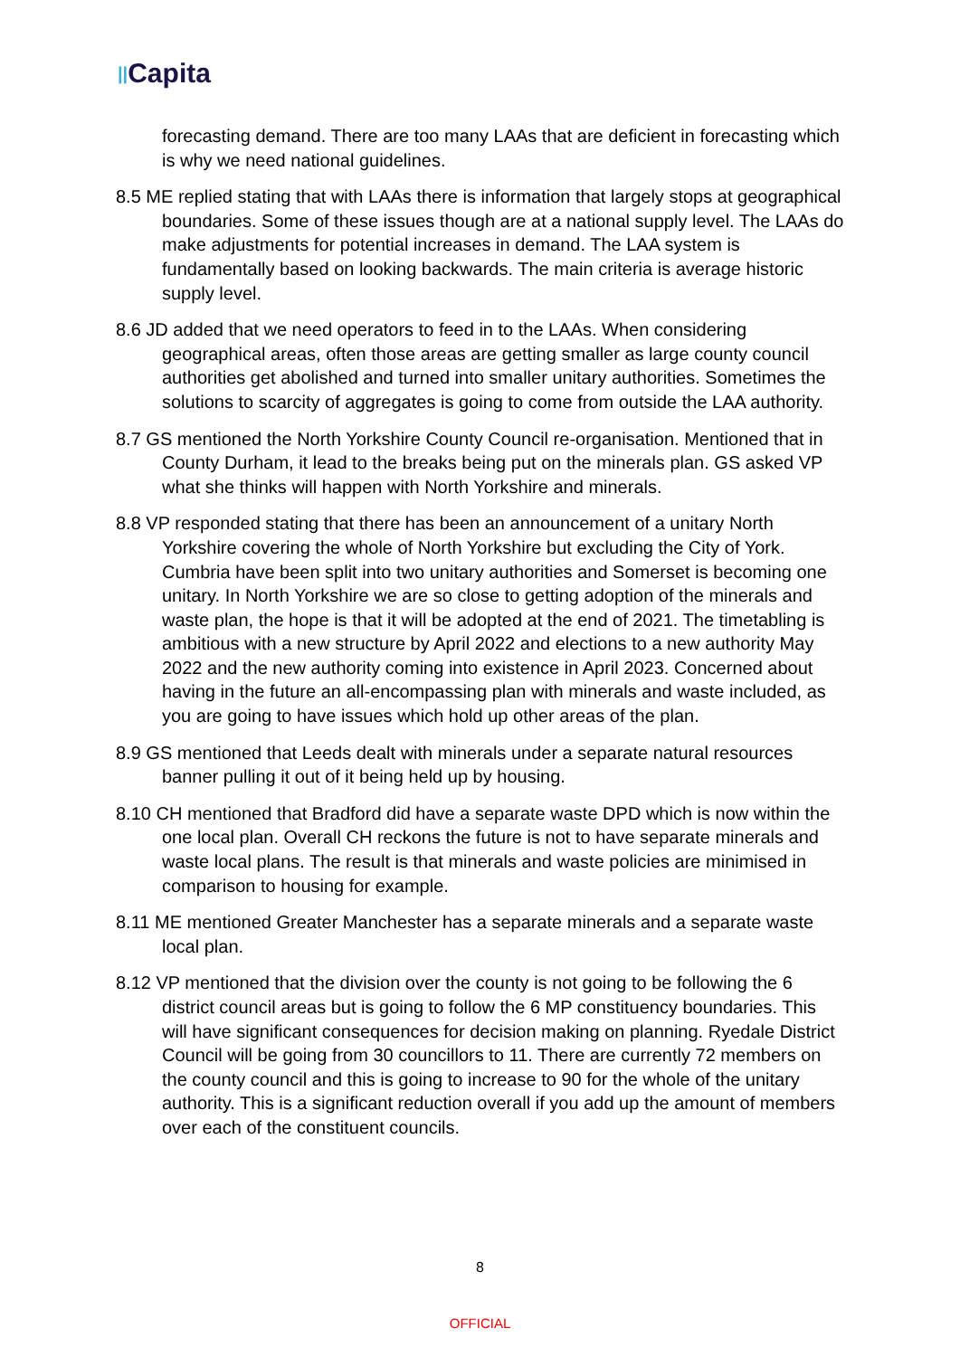||Capita
forecasting demand. There are too many LAAs that are deficient in forecasting which is why we need national guidelines.
8.5 ME replied stating that with LAAs there is information that largely stops at geographical boundaries. Some of these issues though are at a national supply level. The LAAs do make adjustments for potential increases in demand. The LAA system is fundamentally based on looking backwards. The main criteria is average historic supply level.
8.6 JD added that we need operators to feed in to the LAAs. When considering geographical areas, often those areas are getting smaller as large county council authorities get abolished and turned into smaller unitary authorities. Sometimes the solutions to scarcity of aggregates is going to come from outside the LAA authority.
8.7 GS mentioned the North Yorkshire County Council re-organisation. Mentioned that in County Durham, it lead to the breaks being put on the minerals plan. GS asked VP what she thinks will happen with North Yorkshire and minerals.
8.8 VP responded stating that there has been an announcement of a unitary North Yorkshire covering the whole of North Yorkshire but excluding the City of York. Cumbria have been split into two unitary authorities and Somerset is becoming one unitary. In North Yorkshire we are so close to getting adoption of the minerals and waste plan, the hope is that it will be adopted at the end of 2021. The timetabling is ambitious with a new structure by April 2022 and elections to a new authority May 2022 and the new authority coming into existence in April 2023. Concerned about having in the future an all-encompassing plan with minerals and waste included, as you are going to have issues which hold up other areas of the plan.
8.9 GS mentioned that Leeds dealt with minerals under a separate natural resources banner pulling it out of it being held up by housing.
8.10 CH mentioned that Bradford did have a separate waste DPD which is now within the one local plan. Overall CH reckons the future is not to have separate minerals and waste local plans. The result is that minerals and waste policies are minimised in comparison to housing for example.
8.11 ME mentioned Greater Manchester has a separate minerals and a separate waste local plan.
8.12 VP mentioned that the division over the county is not going to be following the 6 district council areas but is going to follow the 6 MP constituency boundaries. This will have significant consequences for decision making on planning. Ryedale District Council will be going from 30 councillors to 11. There are currently 72 members on the county council and this is going to increase to 90 for the whole of the unitary authority. This is a significant reduction overall if you add up the amount of members over each of the constituent councils.
8
OFFICIAL